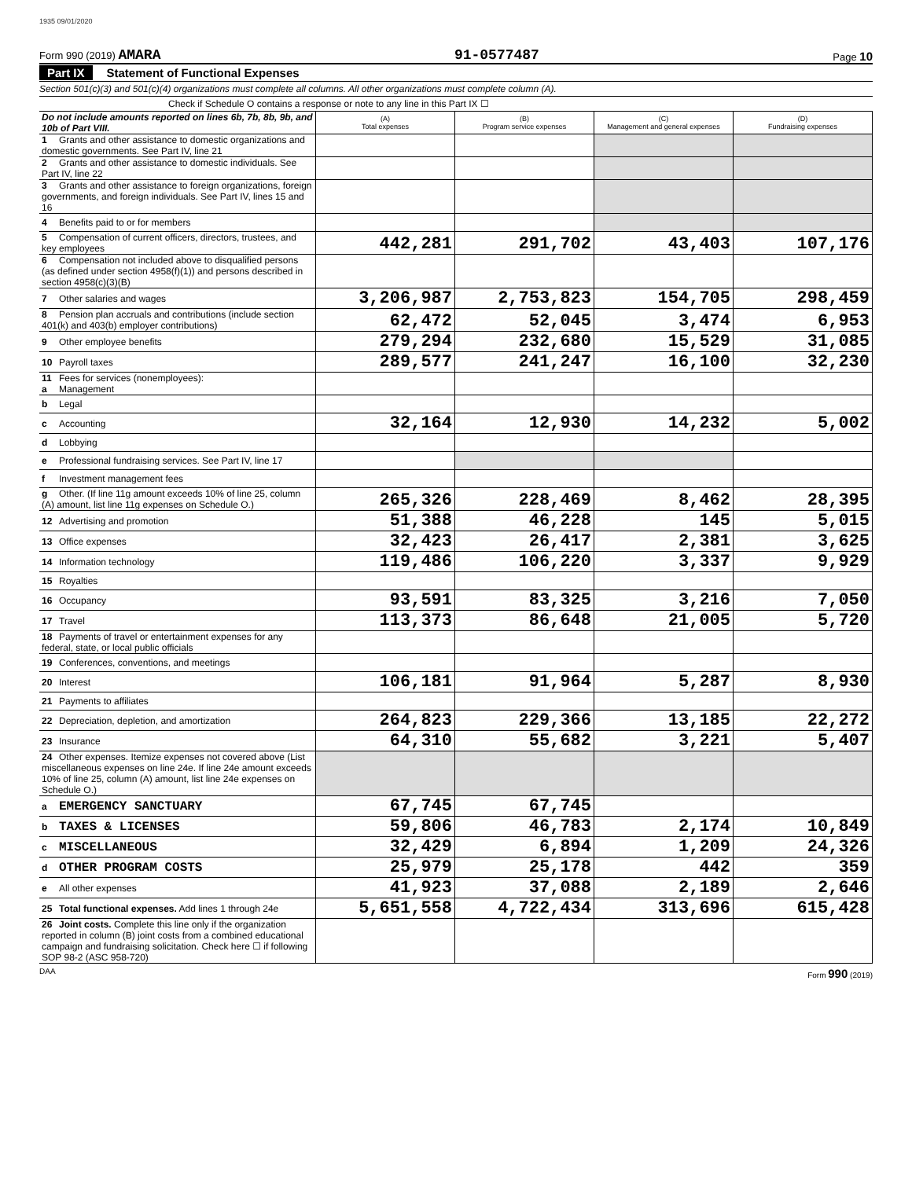1935 09/01/2020
Form 990 (2019) AMARA
91-0577487
Page 10
Part IX Statement of Functional Expenses
Section 501(c)(3) and 501(c)(4) organizations must complete all columns. All other organizations must complete column (A).
Check if Schedule O contains a response or note to any line in this Part IX ☐
| Do not include amounts reported on lines 6b, 7b, 8b, 9b, and 10b of Part VIII. | (A) Total expenses | (B) Program service expenses | (C) Management and general expenses | (D) Fundraising expenses |
| 1 Grants and other assistance to domestic organizations and domestic governments. See Part IV, line 21 | | | | |
| 2 Grants and other assistance to domestic individuals. See Part IV, line 22 | | | | |
| 3 Grants and other assistance to foreign organizations, foreign governments, and foreign individuals. See Part IV, lines 15 and 16 | | | | |
| 4 Benefits paid to or for members | | | | |
| 5 Compensation of current officers, directors, trustees, and key employees | 442,281 | 291,702 | 43,403 | 107,176 |
| 6 Compensation not included above to disqualified persons (as defined under section 4958(f)(1)) and persons described in section 4958(c)(3)(B) | | | | |
| 7 Other salaries and wages | 3,206,987 | 2,753,823 | 154,705 | 298,459 |
| 8 Pension plan accruals and contributions (include section 401(k) and 403(b) employer contributions) | 62,472 | 52,045 | 3,474 | 6,953 |
| 9 Other employee benefits | 279,294 | 232,680 | 15,529 | 31,085 |
| 10 Payroll taxes | 289,577 | 241,247 | 16,100 | 32,230 |
| 11 Fees for services (nonemployees): a Management | | | | |
| b Legal | | | | |
| c Accounting | 32,164 | 12,930 | 14,232 | 5,002 |
| d Lobbying | | | | |
| e Professional fundraising services. See Part IV, line 17 | | | | |
| f Investment management fees | | | | |
| g Other. (If line 11g amount exceeds 10% of line 25, column (A) amount, list line 11g expenses on Schedule O.) | 265,326 | 228,469 | 8,462 | 28,395 |
| 12 Advertising and promotion | 51,388 | 46,228 | 145 | 5,015 |
| 13 Office expenses | 32,423 | 26,417 | 2,381 | 3,625 |
| 14 Information technology | 119,486 | 106,220 | 3,337 | 9,929 |
| 15 Royalties | | | | |
| 16 Occupancy | 93,591 | 83,325 | 3,216 | 7,050 |
| 17 Travel | 113,373 | 86,648 | 21,005 | 5,720 |
| 18 Payments of travel or entertainment expenses for any federal, state, or local public officials | | | | |
| 19 Conferences, conventions, and meetings | | | | |
| 20 Interest | 106,181 | 91,964 | 5,287 | 8,930 |
| 21 Payments to affiliates | | | | |
| 22 Depreciation, depletion, and amortization | 264,823 | 229,366 | 13,185 | 22,272 |
| 23 Insurance | 64,310 | 55,682 | 3,221 | 5,407 |
| 24 Other expenses. Itemize expenses not covered above (List miscellaneous expenses on line 24e. If line 24e amount exceeds 10% of line 25, column (A) amount, list line 24e expenses on Schedule O.) | | | | |
| a EMERGENCY SANCTUARY | 67,745 | 67,745 | | |
| b TAXES & LICENSES | 59,806 | 46,783 | 2,174 | 10,849 |
| c MISCELLANEOUS | 32,429 | 6,894 | 1,209 | 24,326 |
| d OTHER PROGRAM COSTS | 25,979 | 25,178 | 442 | 359 |
| e All other expenses | 41,923 | 37,088 | 2,189 | 2,646 |
| 25 Total functional expenses. Add lines 1 through 24e | 5,651,558 | 4,722,434 | 313,696 | 615,428 |
| 26 Joint costs. Complete this line only if the organization reported in column (B) joint costs from a combined educational campaign and fundraising solicitation. Check here ☐ if following SOP 98-2 (ASC 958-720) | | | | |
DAA Form 990 (2019)